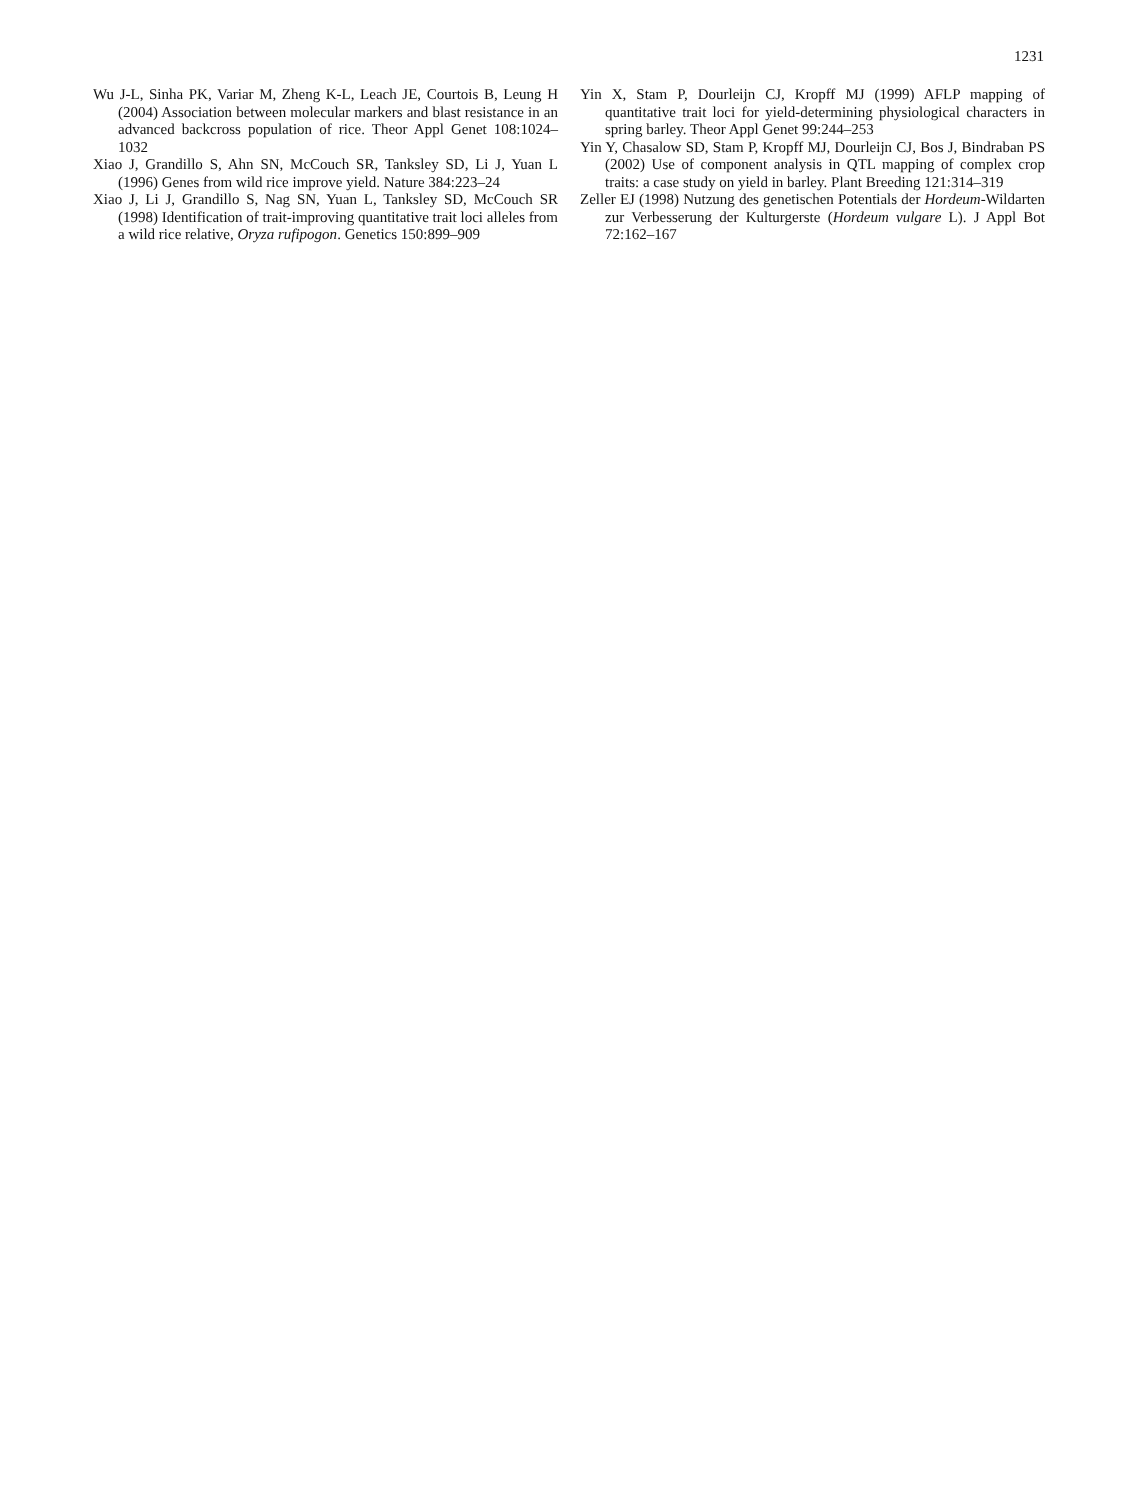1231
Wu J-L, Sinha PK, Variar M, Zheng K-L, Leach JE, Courtois B, Leung H (2004) Association between molecular markers and blast resistance in an advanced backcross population of rice. Theor Appl Genet 108:1024–1032
Xiao J, Grandillo S, Ahn SN, McCouch SR, Tanksley SD, Li J, Yuan L (1996) Genes from wild rice improve yield. Nature 384:223–24
Xiao J, Li J, Grandillo S, Nag SN, Yuan L, Tanksley SD, McCouch SR (1998) Identification of trait-improving quantitative trait loci alleles from a wild rice relative, Oryza rufipogon. Genetics 150:899–909
Yin X, Stam P, Dourleijn CJ, Kropff MJ (1999) AFLP mapping of quantitative trait loci for yield-determining physiological characters in spring barley. Theor Appl Genet 99:244–253
Yin Y, Chasalow SD, Stam P, Kropff MJ, Dourleijn CJ, Bos J, Bindraban PS (2002) Use of component analysis in QTL mapping of complex crop traits: a case study on yield in barley. Plant Breeding 121:314–319
Zeller EJ (1998) Nutzung des genetischen Potentials der Hordeum-Wildarten zur Verbesserung der Kulturgerste (Hordeum vulgare L). J Appl Bot 72:162–167